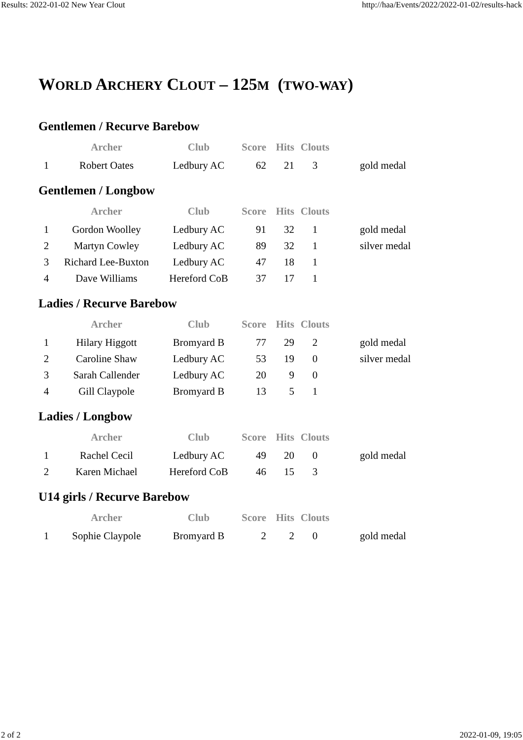Results: 2022-01-02 New Year Clout http://haa/Events/2022/2022-01-02/results-hack
WORLD ARCHERY CLOUT – 125M (TWO-WAY)
Gentlemen / Recurve Barebow
| | Archer | Club | Score | Hits | Clouts | |
| --- | --- | --- | --- | --- | --- | --- |
| 1 | Robert Oates | Ledbury AC | 62 | 21 | 3 | gold medal |
Gentlemen / Longbow
| | Archer | Club | Score | Hits | Clouts | |
| --- | --- | --- | --- | --- | --- | --- |
| 1 | Gordon Woolley | Ledbury AC | 91 | 32 | 1 | gold medal |
| 2 | Martyn Cowley | Ledbury AC | 89 | 32 | 1 | silver medal |
| 3 | Richard Lee-Buxton | Ledbury AC | 47 | 18 | 1 | |
| 4 | Dave Williams | Hereford CoB | 37 | 17 | 1 | |
Ladies / Recurve Barebow
| | Archer | Club | Score | Hits | Clouts | |
| --- | --- | --- | --- | --- | --- | --- |
| 1 | Hilary Higgott | Bromyard B | 77 | 29 | 2 | gold medal |
| 2 | Caroline Shaw | Ledbury AC | 53 | 19 | 0 | silver medal |
| 3 | Sarah Callender | Ledbury AC | 20 | 9 | 0 | |
| 4 | Gill Claypole | Bromyard B | 13 | 5 | 1 | |
Ladies / Longbow
| | Archer | Club | Score | Hits | Clouts | |
| --- | --- | --- | --- | --- | --- | --- |
| 1 | Rachel Cecil | Ledbury AC | 49 | 20 | 0 | gold medal |
| 2 | Karen Michael | Hereford CoB | 46 | 15 | 3 | |
U14 girls / Recurve Barebow
| | Archer | Club | Score | Hits | Clouts | |
| --- | --- | --- | --- | --- | --- | --- |
| 1 | Sophie Claypole | Bromyard B | 2 | 2 | 0 | gold medal |
2 of 2 2022-01-09, 19:05